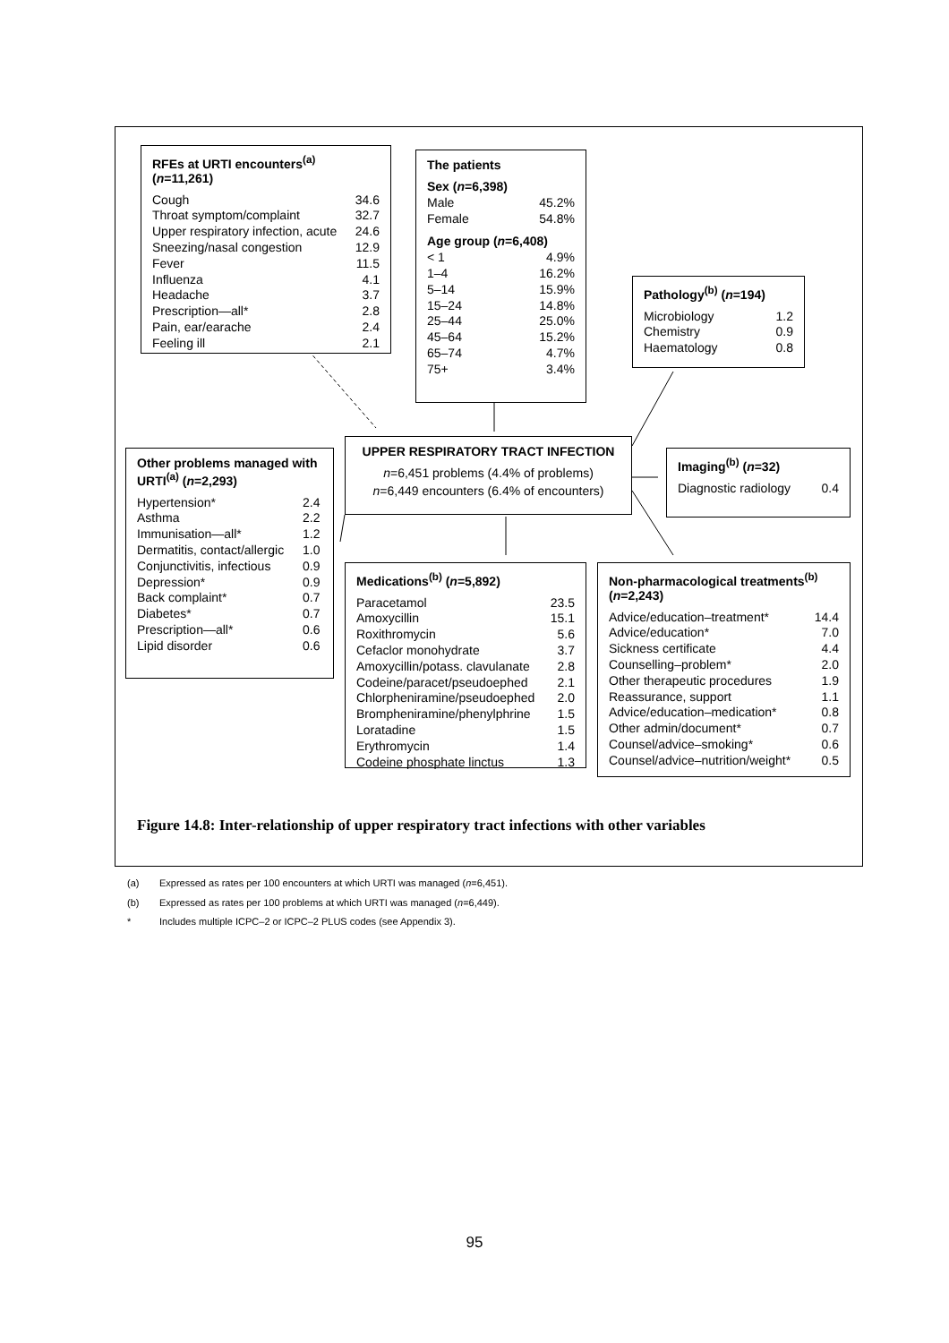RFEs at URTI encounters<sup>(a)</sup>
(n=11,261)
| Cough | 34.6 |
| Throat symptom/complaint | 32.7 |
| Upper respiratory infection, acute | 24.6 |
| Sneezing/nasal congestion | 12.9 |
| Fever | 11.5 |
| Influenza | 4.1 |
| Headache | 3.7 |
| Prescription—all* | 2.8 |
| Pain, ear/earache | 2.4 |
| Feeling ill | 2.1 |
The patients
| Sex ( n =6,398) | |
| Male | 45.2% |
| Female | 54.8% |
| Age group ( n =6,408) | |
| < 1 | 4.9% |
| 1–4 | 16.2% |
| 5–14 | 15.9% |
| 15–24 | 14.8% |
| 25–44 | 25.0% |
| 45–64 | 15.2% |
| 65–74 | 4.7% |
| 75+ | 3.4% |
Pathology<sup>(b)</sup> (n=194)
| Microbiology | 1.2 |
| Chemistry | 0.9 |
| Haematology | 0.8 |
UPPER RESPIRATORY TRACT INFECTION
n=6,451 problems (4.4% of problems)
n=6,449 encounters (6.4% of encounters)
Imaging<sup>(b)</sup> (n=32)
| Diagnostic radiology | 0.4 |
Other problems managed with URTI<sup>(a)</sup> (n=2,293)
| Hypertension* | 2.4 |
| Asthma | 2.2 |
| Immunisation—all* | 1.2 |
| Dermatitis, contact/allergic | 1.0 |
| Conjunctivitis, infectious | 0.9 |
| Depression* | 0.9 |
| Back complaint* | 0.7 |
| Diabetes* | 0.7 |
| Prescription—all* | 0.6 |
| Lipid disorder | 0.6 |
Medications<sup>(b)</sup> (n=5,892)
| Paracetamol | 23.5 |
| Amoxycillin | 15.1 |
| Roxithromycin | 5.6 |
| Cefaclor monohydrate | 3.7 |
| Amoxycillin/potass. clavulanate | 2.8 |
| Codeine/paracet/pseudoephed | 2.1 |
| Chlorpheniramine/pseudoephed | 2.0 |
| Brompheniramine/phenylphrine | 1.5 |
| Loratadine | 1.5 |
| Erythromycin | 1.4 |
| Codeine phosphate linctus | 1.3 |
Non-pharmacological treatments<sup>(b)</sup>
(n=2,243)
| Advice/education–treatment* | 14.4 |
| Advice/education* | 7.0 |
| Sickness certificate | 4.4 |
| Counselling–problem* | 2.0 |
| Other therapeutic procedures | 1.9 |
| Reassurance, support | 1.1 |
| Advice/education–medication* | 0.8 |
| Other admin/document* | 0.7 |
| Counsel/advice–smoking* | 0.6 |
| Counsel/advice–nutrition/weight* | 0.5 |
Figure 14.8: Inter-relationship of upper respiratory tract infections with other variables
(a) Expressed as rates per 100 encounters at which URTI was managed (n=6,451).
(b) Expressed as rates per 100 problems at which URTI was managed (n=6,449).
* Includes multiple ICPC–2 or ICPC–2 PLUS codes (see Appendix 3).
95